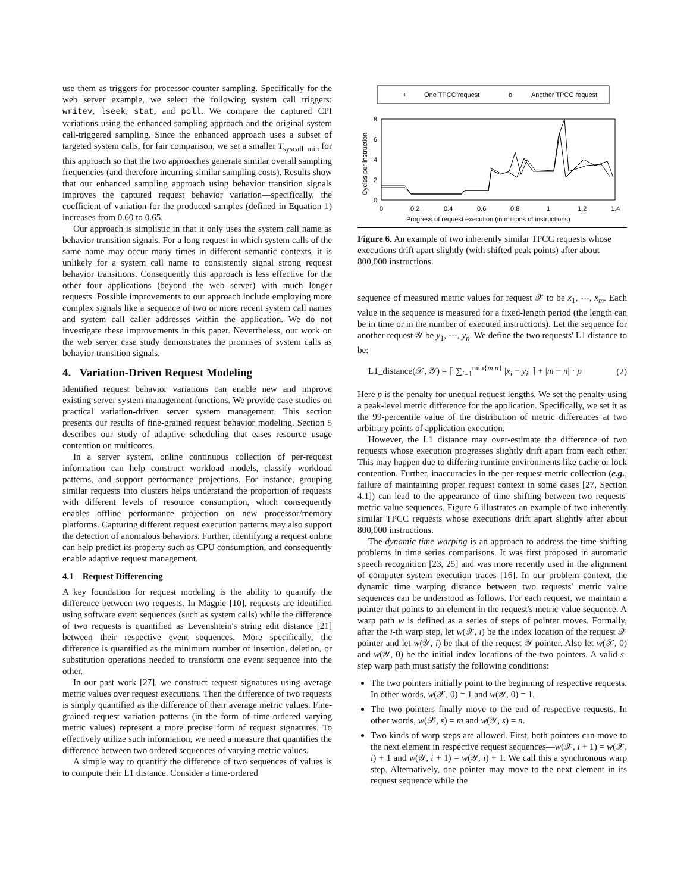use them as triggers for processor counter sampling. Specifically for the web server example, we select the following system call triggers: writev, lseek, stat, and poll. We compare the captured CPI variations using the enhanced sampling approach and the original system call-triggered sampling. Since the enhanced approach uses a subset of targeted system calls, for fair comparison, we set a smaller T<sub>syscall_min</sub> for this approach so that the two approaches generate similar overall sampling frequencies (and therefore incurring similar sampling costs). Results show that our enhanced sampling approach using behavior transition signals improves the captured request behavior variation—specifically, the coefficient of variation for the produced samples (defined in Equation 1) increases from 0.60 to 0.65.
Our approach is simplistic in that it only uses the system call name as behavior transition signals. For a long request in which system calls of the same name may occur many times in different semantic contexts, it is unlikely for a system call name to consistently signal strong request behavior transitions. Consequently this approach is less effective for the other four applications (beyond the web server) with much longer requests. Possible improvements to our approach include employing more complex signals like a sequence of two or more recent system call names and system call caller addresses within the application. We do not investigate these improvements in this paper. Nevertheless, our work on the web server case study demonstrates the promises of system calls as behavior transition signals.
4. Variation-Driven Request Modeling
Identified request behavior variations can enable new and improve existing server system management functions. We provide case studies on practical variation-driven server system management. This section presents our results of fine-grained request behavior modeling. Section 5 describes our study of adaptive scheduling that eases resource usage contention on multicores.
In a server system, online continuous collection of per-request information can help construct workload models, classify workload patterns, and support performance projections. For instance, grouping similar requests into clusters helps understand the proportion of requests with different levels of resource consumption, which consequently enables offline performance projection on new processor/memory platforms. Capturing different request execution patterns may also support the detection of anomalous behaviors. Further, identifying a request online can help predict its property such as CPU consumption, and consequently enable adaptive request management.
4.1 Request Differencing
A key foundation for request modeling is the ability to quantify the difference between two requests. In Magpie [10], requests are identified using software event sequences (such as system calls) while the difference of two requests is quantified as Levenshtein's string edit distance [21] between their respective event sequences. More specifically, the difference is quantified as the minimum number of insertion, deletion, or substitution operations needed to transform one event sequence into the other.
In our past work [27], we construct request signatures using average metric values over request executions. Then the difference of two requests is simply quantified as the difference of their average metric values. Fine-grained request variation patterns (in the form of time-ordered varying metric values) represent a more precise form of request signatures. To effectively utilize such information, we need a measure that quantifies the difference between two ordered sequences of varying metric values.
A simple way to quantify the difference of two sequences of values is to compute their L1 distance. Consider a time-ordered
+
One TPCC request
o
Another TPCC request
8
6
4
2
0
0
0.2
0.4
0.6
0.8
1
1.2
1.4
Progress of request execution (in millions of instructions)
Cycles per instruction
Figure 6. An example of two inherently similar TPCC requests whose executions drift apart slightly (with shifted peak points) after about 800,000 instructions.
sequence of measured metric values for request 𝒳 to be x<sub>1</sub>, ⋯, x<sub>m</sub>. Each value in the sequence is measured for a fixed-length period (the length can be in time or in the number of executed instructions). Let the sequence for another request 𝒴 be y<sub>1</sub>, ⋯, y<sub>n</sub>. We define the two requests' L1 distance to be:
L1_distance(𝒳, 𝒴) = ⌈ ∑<sub>i=1</sub><sup>min{m,n}</sup> |x<sub>i</sub> − y<sub>i</sub>| ⌉ + |m − n| · p (2)
Here p is the penalty for unequal request lengths. We set the penalty using a peak-level metric difference for the application. Specifically, we set it as the 99-percentile value of the distribution of metric differences at two arbitrary points of application execution.
However, the L1 distance may over-estimate the difference of two requests whose execution progresses slightly drift apart from each other. This may happen due to differing runtime environments like cache or lock contention. Further, inaccuracies in the per-request metric collection (e.g., failure of maintaining proper request context in some cases [27, Section 4.1]) can lead to the appearance of time shifting between two requests' metric value sequences. Figure 6 illustrates an example of two inherently similar TPCC requests whose executions drift apart slightly after about 800,000 instructions.
The dynamic time warping is an approach to address the time shifting problems in time series comparisons. It was first proposed in automatic speech recognition [23, 25] and was more recently used in the alignment of computer system execution traces [16]. In our problem context, the dynamic time warping distance between two requests' metric value sequences can be understood as follows. For each request, we maintain a pointer that points to an element in the request's metric value sequence. A warp path w is defined as a series of steps of pointer moves. Formally, after the i-th warp step, let w(𝒳, i) be the index location of the request 𝒳 pointer and let w(𝒴, i) be that of the request 𝒴 pointer. Also let w(𝒳, 0) and w(𝒴, 0) be the initial index locations of the two pointers. A valid s-step warp path must satisfy the following conditions:
The two pointers initially point to the beginning of respective requests. In other words, w(𝒳, 0) = 1 and w(𝒴, 0) = 1.
The two pointers finally move to the end of respective requests. In other words, w(𝒳, s) = m and w(𝒴, s) = n.
Two kinds of warp steps are allowed. First, both pointers can move to the next element in respective request sequences—w(𝒳, i + 1) = w(𝒳, i) + 1 and w(𝒴, i + 1) = w(𝒴, i) + 1. We call this a synchronous warp step. Alternatively, one pointer may move to the next element in its request sequence while the